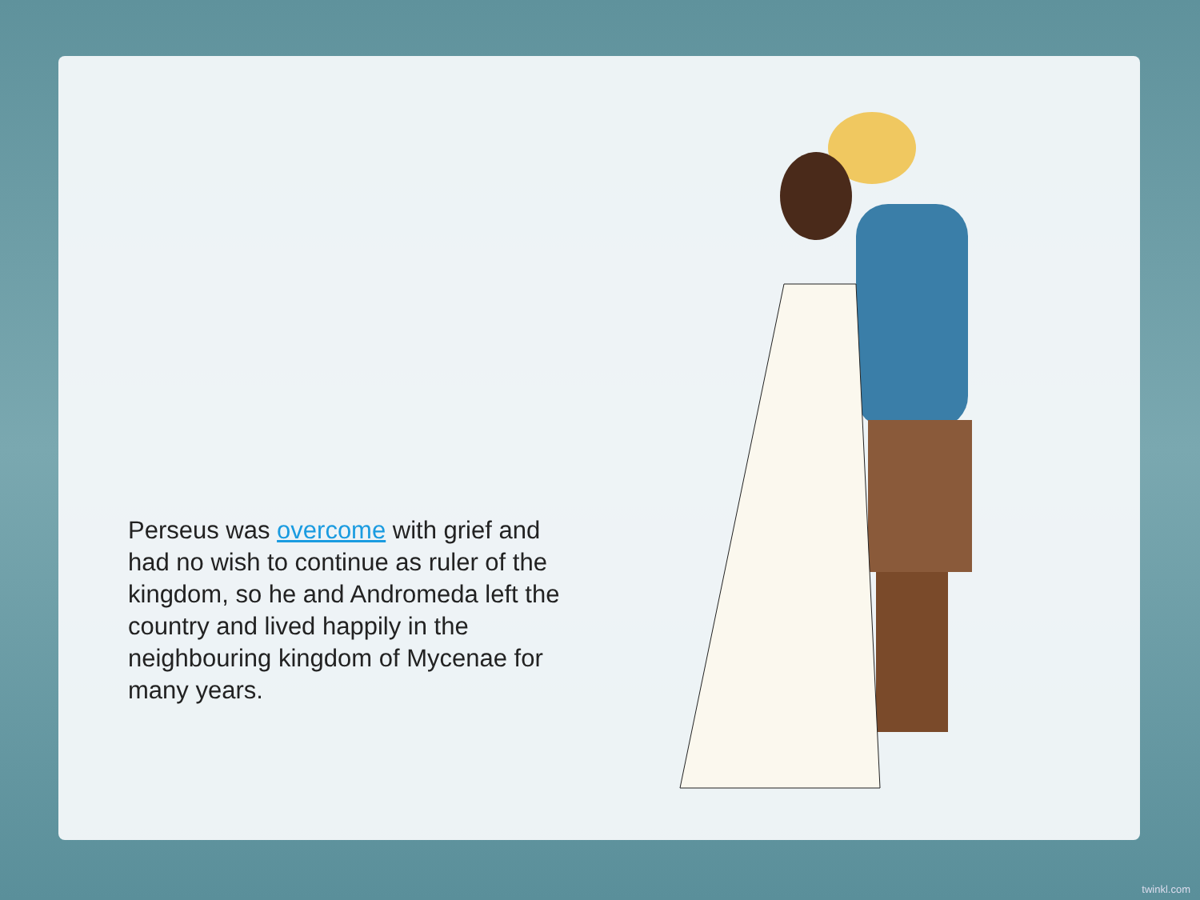Perseus was overcome with grief and had no wish to continue as ruler of the kingdom, so he and Andromeda left the country and lived happily in the neighbouring kingdom of Mycenae for
many years.
twinkl.com